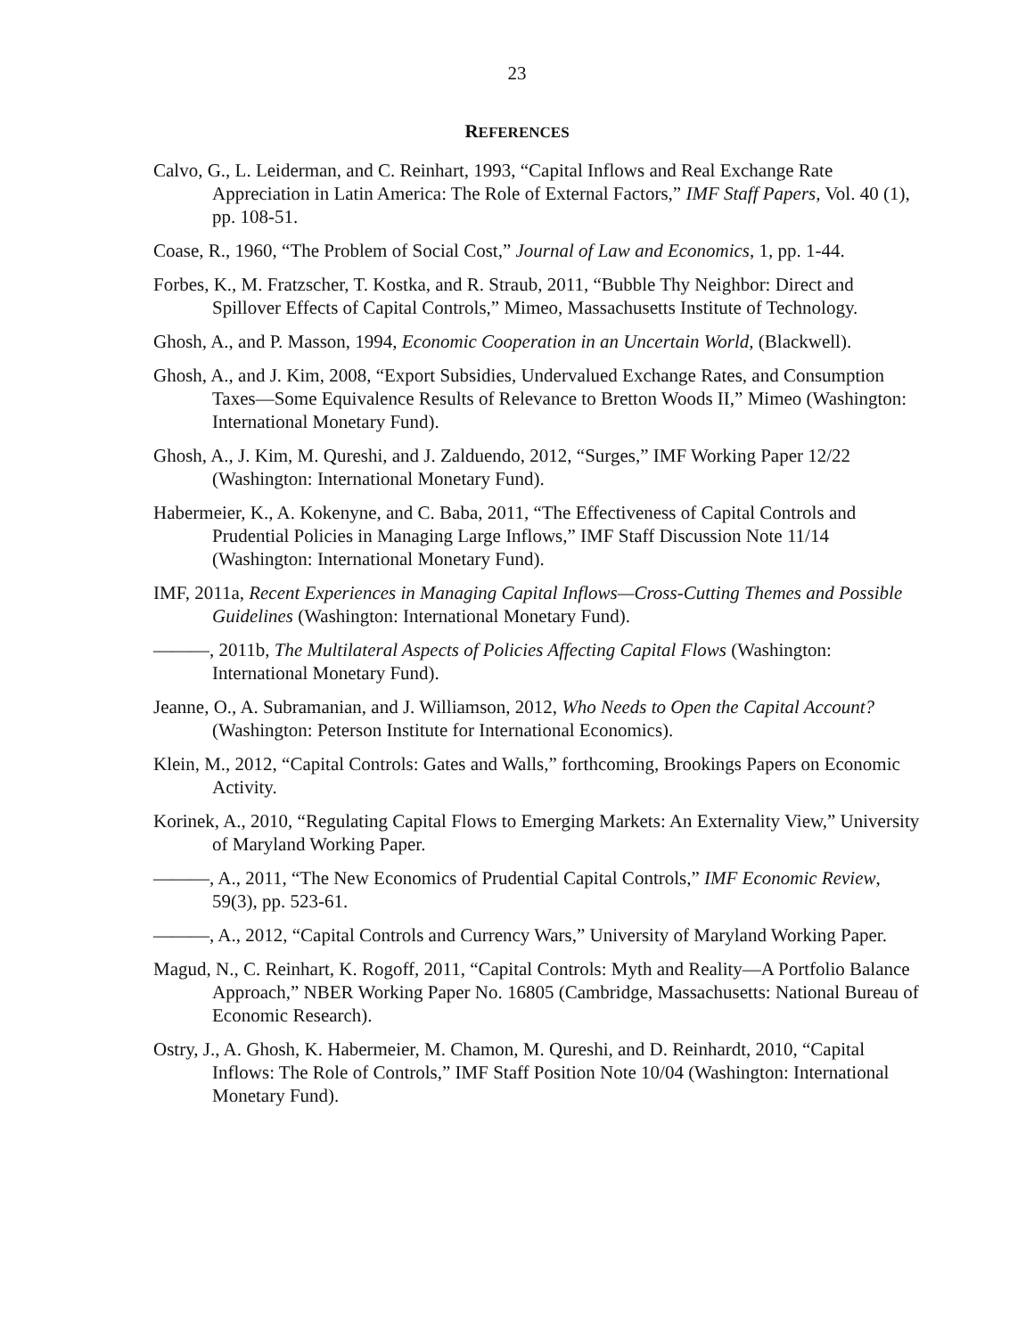23
REFERENCES
Calvo, G., L. Leiderman, and C. Reinhart, 1993, “Capital Inflows and Real Exchange Rate Appreciation in Latin America: The Role of External Factors,” IMF Staff Papers, Vol. 40 (1), pp. 108-51.
Coase, R., 1960, “The Problem of Social Cost,” Journal of Law and Economics, 1, pp. 1-44.
Forbes, K., M. Fratzscher, T. Kostka, and R. Straub, 2011, “Bubble Thy Neighbor: Direct and Spillover Effects of Capital Controls,” Mimeo, Massachusetts Institute of Technology.
Ghosh, A., and P. Masson, 1994, Economic Cooperation in an Uncertain World, (Blackwell).
Ghosh, A., and J. Kim, 2008, “Export Subsidies, Undervalued Exchange Rates, and Consumption Taxes—Some Equivalence Results of Relevance to Bretton Woods II,” Mimeo (Washington: International Monetary Fund).
Ghosh, A., J. Kim, M. Qureshi, and J. Zalduendo, 2012, “Surges,” IMF Working Paper 12/22 (Washington: International Monetary Fund).
Habermeier, K., A. Kokenyne, and C. Baba, 2011, “The Effectiveness of Capital Controls and Prudential Policies in Managing Large Inflows,” IMF Staff Discussion Note 11/14 (Washington: International Monetary Fund).
IMF, 2011a, Recent Experiences in Managing Capital Inflows—Cross-Cutting Themes and Possible Guidelines (Washington: International Monetary Fund).
———, 2011b, The Multilateral Aspects of Policies Affecting Capital Flows (Washington: International Monetary Fund).
Jeanne, O., A. Subramanian, and J. Williamson, 2012, Who Needs to Open the Capital Account? (Washington: Peterson Institute for International Economics).
Klein, M., 2012, “Capital Controls: Gates and Walls,” forthcoming, Brookings Papers on Economic Activity.
Korinek, A., 2010, “Regulating Capital Flows to Emerging Markets: An Externality View,” University of Maryland Working Paper.
———, A., 2011, “The New Economics of Prudential Capital Controls,” IMF Economic Review, 59(3), pp. 523-61.
———, A., 2012, “Capital Controls and Currency Wars,” University of Maryland Working Paper.
Magud, N., C. Reinhart, K. Rogoff, 2011, “Capital Controls: Myth and Reality—A Portfolio Balance Approach,” NBER Working Paper No. 16805 (Cambridge, Massachusetts: National Bureau of Economic Research).
Ostry, J., A. Ghosh, K. Habermeier, M. Chamon, M. Qureshi, and D. Reinhardt, 2010, “Capital Inflows: The Role of Controls,” IMF Staff Position Note 10/04 (Washington: International Monetary Fund).